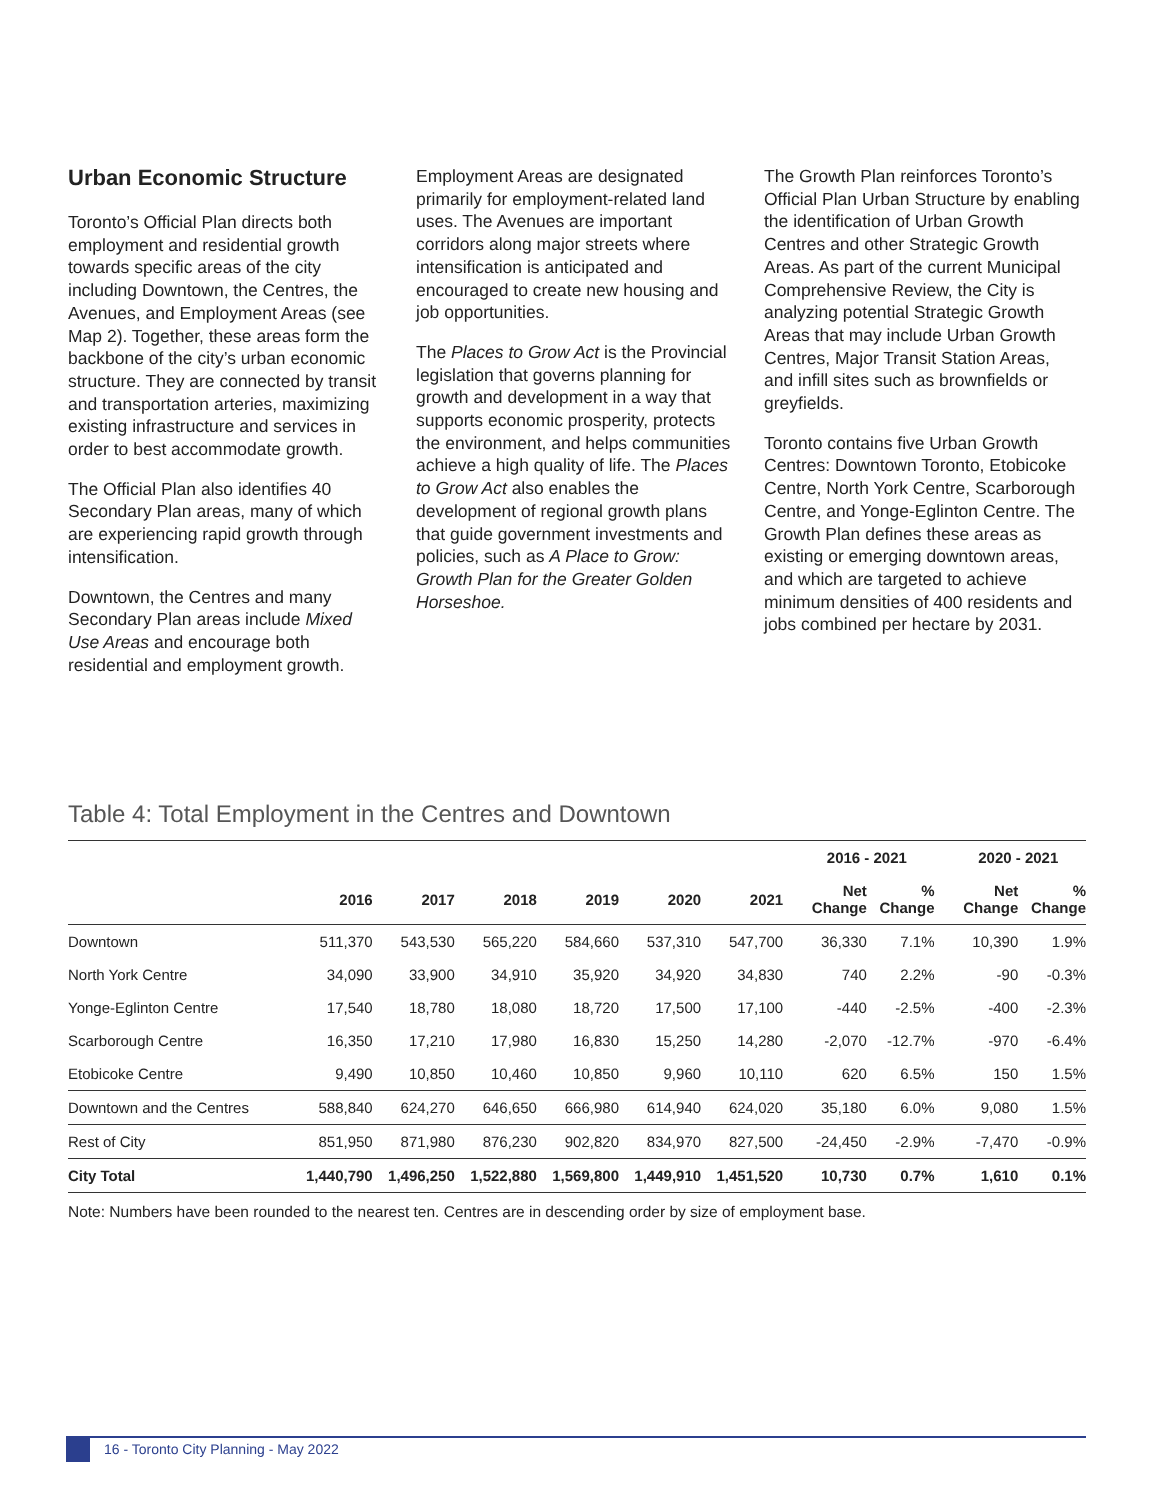Urban Economic Structure
Toronto’s Official Plan directs both employment and residential growth towards specific areas of the city including Downtown, the Centres, the Avenues, and Employment Areas (see Map 2). Together, these areas form the backbone of the city’s urban economic structure. They are connected by transit and transportation arteries, maximizing existing infrastructure and services in order to best accommodate growth.
The Official Plan also identifies 40 Secondary Plan areas, many of which are experiencing rapid growth through intensification.
Downtown, the Centres and many Secondary Plan areas include Mixed Use Areas and encourage both residential and employment growth.
Employment Areas are designated primarily for employment-related land uses. The Avenues are important corridors along major streets where intensification is anticipated and encouraged to create new housing and job opportunities.
The Places to Grow Act is the Provincial legislation that governs planning for growth and development in a way that supports economic prosperity, protects the environment, and helps communities achieve a high quality of life. The Places to Grow Act also enables the development of regional growth plans that guide government investments and policies, such as A Place to Grow: Growth Plan for the Greater Golden Horseshoe.
The Growth Plan reinforces Toronto’s Official Plan Urban Structure by enabling the identification of Urban Growth Centres and other Strategic Growth Areas. As part of the current Municipal Comprehensive Review, the City is analyzing potential Strategic Growth Areas that may include Urban Growth Centres, Major Transit Station Areas, and infill sites such as brownfields or greyfields.
Toronto contains five Urban Growth Centres: Downtown Toronto, Etobicoke Centre, North York Centre, Scarborough Centre, and Yonge-Eglinton Centre. The Growth Plan defines these areas as existing or emerging downtown areas, and which are targeted to achieve minimum densities of 400 residents and jobs combined per hectare by 2031.
Table 4: Total Employment in the Centres and Downtown
| | | | | | | | | 2016 - 2021 | | | 2020 - 2021 | |
| --- | --- | --- | --- | --- | --- | --- | --- | --- | --- | --- | --- | --- |
| | 2016 | 2017 | 2018 | 2019 | 2020 | 2021 | | Net Change | % Change | | Net Change | % Change |
| Downtown | 511,370 | 543,530 | 565,220 | 584,660 | 537,310 | 547,700 | | 36,330 | 7.1% | | 10,390 | 1.9% |
| North York Centre | 34,090 | 33,900 | 34,910 | 35,920 | 34,920 | 34,830 | | 740 | 2.2% | | -90 | -0.3% |
| Yonge-Eglinton Centre | 17,540 | 18,780 | 18,080 | 18,720 | 17,500 | 17,100 | | -440 | -2.5% | | -400 | -2.3% |
| Scarborough Centre | 16,350 | 17,210 | 17,980 | 16,830 | 15,250 | 14,280 | | -2,070 | -12.7% | | -970 | -6.4% |
| Etobicoke Centre | 9,490 | 10,850 | 10,460 | 10,850 | 9,960 | 10,110 | | 620 | 6.5% | | 150 | 1.5% |
| Downtown and the Centres | 588,840 | 624,270 | 646,650 | 666,980 | 614,940 | 624,020 | | 35,180 | 6.0% | | 9,080 | 1.5% |
| Rest of City | 851,950 | 871,980 | 876,230 | 902,820 | 834,970 | 827,500 | | -24,450 | -2.9% | | -7,470 | -0.9% |
| City Total | 1,440,790 | 1,496,250 | 1,522,880 | 1,569,800 | 1,449,910 | 1,451,520 | | 10,730 | 0.7% | | 1,610 | 0.1% |
Note: Numbers have been rounded to the nearest ten. Centres are in descending order by size of employment base.
16 - Toronto City Planning - May 2022